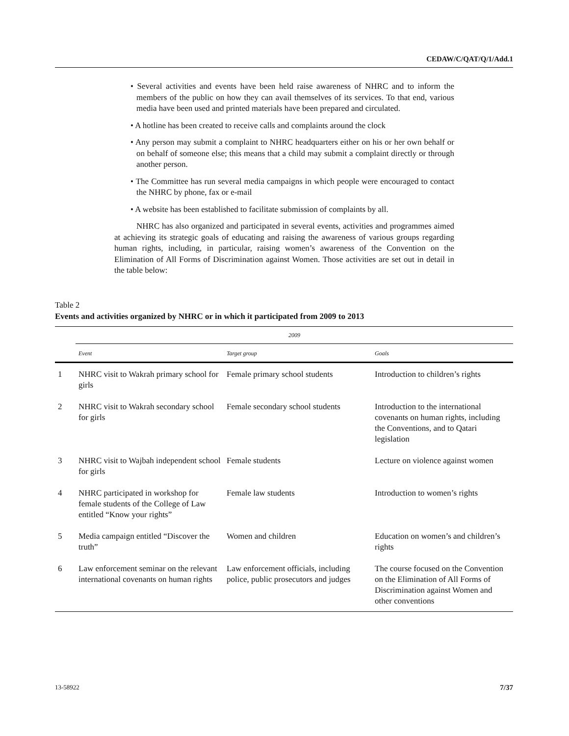CEDAW/C/QAT/Q/1/Add.1
• Several activities and events have been held raise awareness of NHRC and to inform the members of the public on how they can avail themselves of its services. To that end, various media have been used and printed materials have been prepared and circulated.
• A hotline has been created to receive calls and complaints around the clock
• Any person may submit a complaint to NHRC headquarters either on his or her own behalf or on behalf of someone else; this means that a child may submit a complaint directly or through another person.
• The Committee has run several media campaigns in which people were encouraged to contact the NHRC by phone, fax or e-mail
• A website has been established to facilitate submission of complaints by all.
NHRC has also organized and participated in several events, activities and programmes aimed at achieving its strategic goals of educating and raising the awareness of various groups regarding human rights, including, in particular, raising women’s awareness of the Convention on the Elimination of All Forms of Discrimination against Women. Those activities are set out in detail in the table below:
Table 2
Events and activities organized by NHRC or in which it participated from 2009 to 2013
| | 2009 | | |
| --- | --- | --- | --- |
| | Event | Target group | Goals |
| 1 | NHRC visit to Wakrah primary school for girls | Female primary school students | Introduction to children’s rights |
| 2 | NHRC visit to Wakrah secondary school for girls | Female secondary school students | Introduction to the international covenants on human rights, including the Conventions, and to Qatari legislation |
| 3 | NHRC visit to Wajbah independent school for girls | Female students | Lecture on violence against women |
| 4 | NHRC participated in workshop for female students of the College of Law entitled “Know your rights” | Female law students | Introduction to women’s rights |
| 5 | Media campaign entitled “Discover the truth” | Women and children | Education on women’s and children’s rights |
| 6 | Law enforcement seminar on the relevant international covenants on human rights | Law enforcement officials, including police, public prosecutors and judges | The course focused on the Convention on the Elimination of All Forms of Discrimination against Women and other conventions |
13-58922 7/37